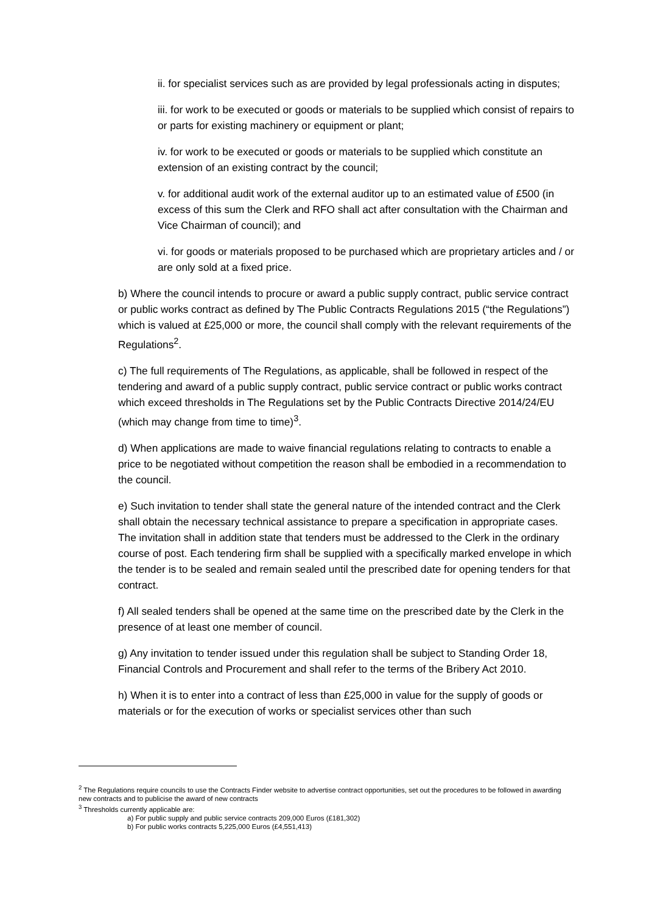ii. for specialist services such as are provided by legal professionals acting in disputes;
iii. for work to be executed or goods or materials to be supplied which consist of repairs to or parts for existing machinery or equipment or plant;
iv. for work to be executed or goods or materials to be supplied which constitute an extension of an existing contract by the council;
v. for additional audit work of the external auditor up to an estimated value of £500 (in excess of this sum the Clerk and RFO shall act after consultation with the Chairman and Vice Chairman of council); and
vi. for goods or materials proposed to be purchased which are proprietary articles and / or are only sold at a fixed price.
b) Where the council intends to procure or award a public supply contract, public service contract or public works contract as defined by The Public Contracts Regulations 2015 (“the Regulations”) which is valued at £25,000 or more, the council shall comply with the relevant requirements of the Regulations<sup>2</sup>.
c) The full requirements of The Regulations, as applicable, shall be followed in respect of the tendering and award of a public supply contract, public service contract or public works contract which exceed thresholds in The Regulations set by the Public Contracts Directive 2014/24/EU (which may change from time to time)<sup>3</sup>.
d) When applications are made to waive financial regulations relating to contracts to enable a price to be negotiated without competition the reason shall be embodied in a recommendation to the council.
e) Such invitation to tender shall state the general nature of the intended contract and the Clerk shall obtain the necessary technical assistance to prepare a specification in appropriate cases. The invitation shall in addition state that tenders must be addressed to the Clerk in the ordinary course of post. Each tendering firm shall be supplied with a specifically marked envelope in which the tender is to be sealed and remain sealed until the prescribed date for opening tenders for that contract.
f) All sealed tenders shall be opened at the same time on the prescribed date by the Clerk in the presence of at least one member of council.
g) Any invitation to tender issued under this regulation shall be subject to Standing Order 18, Financial Controls and Procurement and shall refer to the terms of the Bribery Act 2010.
h) When it is to enter into a contract of less than £25,000 in value for the supply of goods or materials or for the execution of works or specialist services other than such
<sup>2</sup> The Regulations require councils to use the Contracts Finder website to advertise contract opportunities, set out the procedures to be followed in awarding new contracts and to publicise the award of new contracts
<sup>3</sup> Thresholds currently applicable are:
a) For public supply and public service contracts 209,000 Euros (£181,302)
b) For public works contracts 5,225,000 Euros (£4,551,413)